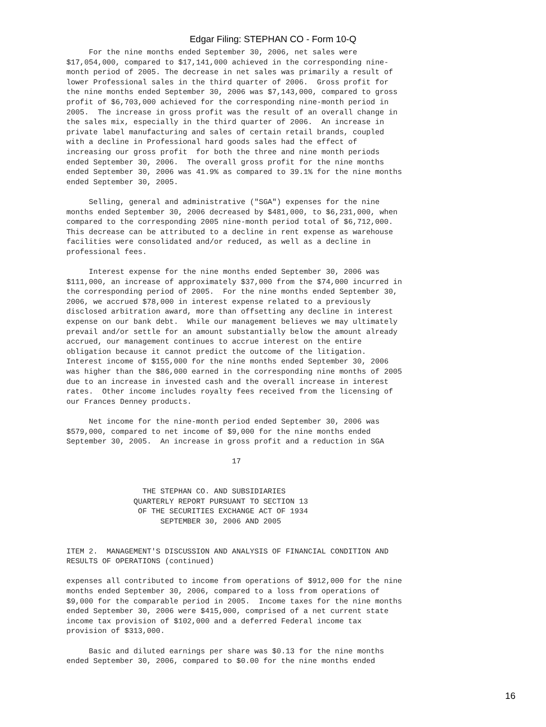Edgar Filing: STEPHAN CO - Form 10-Q
     For the nine months ended September 30, 2006, net sales were
$17,054,000, compared to $17,141,000 achieved in the corresponding nine-
month period of 2005. The decrease in net sales was primarily a result of
lower Professional sales in the third quarter of 2006.  Gross profit for
the nine months ended September 30, 2006 was $7,143,000, compared to gross
profit of $6,703,000 achieved for the corresponding nine-month period in
2005.  The increase in gross profit was the result of an overall change in
the sales mix, especially in the third quarter of 2006.  An increase in
private label manufacturing and sales of certain retail brands, coupled
with a decline in Professional hard goods sales had the effect of
increasing our gross profit  for both the three and nine month periods
ended September 30, 2006.  The overall gross profit for the nine months
ended September 30, 2006 was 41.9% as compared to 39.1% for the nine months
ended September 30, 2005.

     Selling, general and administrative ("SGA") expenses for the nine
months ended September 30, 2006 decreased by $481,000, to $6,231,000, when
compared to the corresponding 2005 nine-month period total of $6,712,000.
This decrease can be attributed to a decline in rent expense as warehouse
facilities were consolidated and/or reduced, as well as a decline in
professional fees.

     Interest expense for the nine months ended September 30, 2006 was
$111,000, an increase of approximately $37,000 from the $74,000 incurred in
the corresponding period of 2005.  For the nine months ended September 30,
2006, we accrued $78,000 in interest expense related to a previously
disclosed arbitration award, more than offsetting any decline in interest
expense on our bank debt.  While our management believes we may ultimately
prevail and/or settle for an amount substantially below the amount already
accrued, our management continues to accrue interest on the entire
obligation because it cannot predict the outcome of the litigation.
Interest income of $155,000 for the nine months ended September 30, 2006
was higher than the $86,000 earned in the corresponding nine months of 2005
due to an increase in invested cash and the overall increase in interest
rates.  Other income includes royalty fees received from the licensing of
our Frances Denney products.

     Net income for the nine-month period ended September 30, 2006 was
$579,000, compared to net income of $9,000 for the nine months ended
September 30, 2005.  An increase in gross profit and a reduction in SGA

                                     17


                 THE STEPHAN CO. AND SUBSIDIARIES
               QUARTERLY REPORT PURSUANT TO SECTION 13
                OF THE SECURITIES EXCHANGE ACT OF 1934
                     SEPTEMBER 30, 2006 AND 2005


ITEM 2.  MANAGEMENT'S DISCUSSION AND ANALYSIS OF FINANCIAL CONDITION AND
RESULTS OF OPERATIONS (continued)

expenses all contributed to income from operations of $912,000 for the nine
months ended September 30, 2006, compared to a loss from operations of
$9,000 for the comparable period in 2005.  Income taxes for the nine months
ended September 30, 2006 were $415,000, comprised of a net current state
income tax provision of $102,000 and a deferred Federal income tax
provision of $313,000.

     Basic and diluted earnings per share was $0.13 for the nine months
ended September 30, 2006, compared to $0.00 for the nine months ended
16